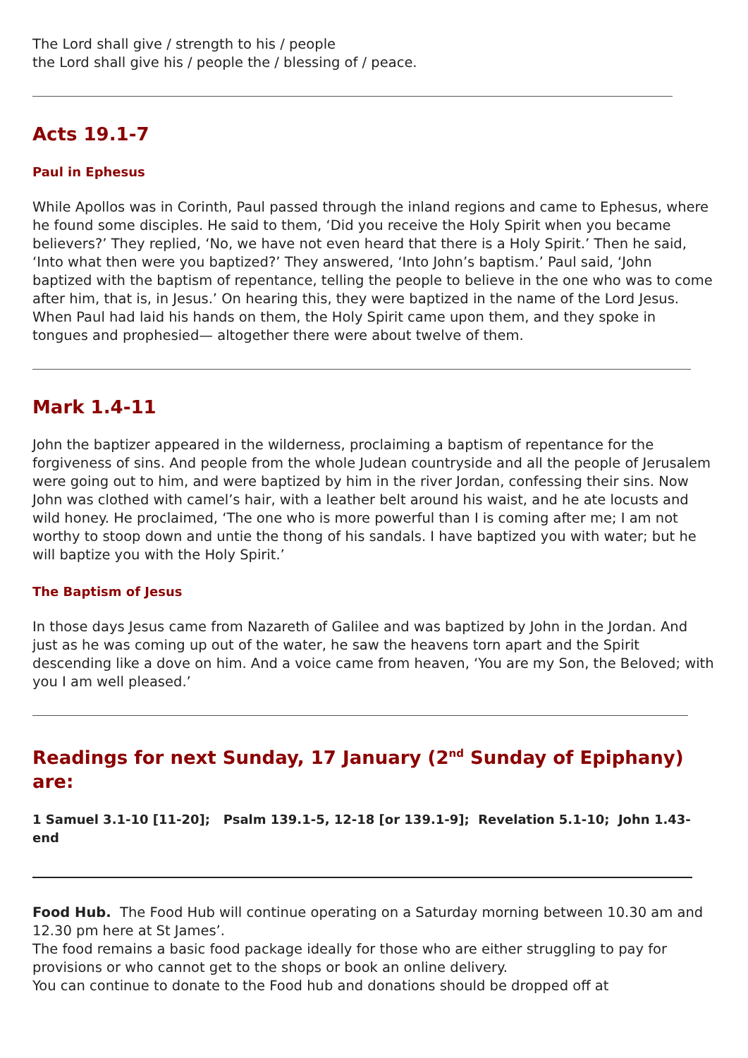The Lord shall give / strength to his / people
the Lord shall give his / people the / blessing of / peace.
Acts 19.1-7
Paul in Ephesus
While Apollos was in Corinth, Paul passed through the inland regions and came to Ephesus, where he found some disciples. He said to them, ‘Did you receive the Holy Spirit when you became believers?’ They replied, ‘No, we have not even heard that there is a Holy Spirit.’ Then he said, ‘Into what then were you baptized?’ They answered, ‘Into John’s baptism.’ Paul said, ‘John baptized with the baptism of repentance, telling the people to believe in the one who was to come after him, that is, in Jesus.’ On hearing this, they were baptized in the name of the Lord Jesus. When Paul had laid his hands on them, the Holy Spirit came upon them, and they spoke in tongues and prophesied— altogether there were about twelve of them.
Mark 1.4-11
John the baptizer appeared in the wilderness, proclaiming a baptism of repentance for the forgiveness of sins. And people from the whole Judean countryside and all the people of Jerusalem were going out to him, and were baptized by him in the river Jordan, confessing their sins. Now John was clothed with camel’s hair, with a leather belt around his waist, and he ate locusts and wild honey. He proclaimed, ‘The one who is more powerful than I is coming after me; I am not worthy to stoop down and untie the thong of his sandals. I have baptized you with water; but he will baptize you with the Holy Spirit.’
The Baptism of Jesus
In those days Jesus came from Nazareth of Galilee and was baptized by John in the Jordan. And just as he was coming up out of the water, he saw the heavens torn apart and the Spirit descending like a dove on him. And a voice came from heaven, ‘You are my Son, the Beloved; with you I am well pleased.’
Readings for next Sunday, 17 January (2<sup>nd</sup> Sunday of Epiphany) are:
1 Samuel 3.1-10 [11-20]; Psalm 139.1-5, 12-18 [or 139.1-9]; Revelation 5.1-10; John 1.43-end
Food Hub. The Food Hub will continue operating on a Saturday morning between 10.30 am and 12.30 pm here at St James’.
The food remains a basic food package ideally for those who are either struggling to pay for provisions or who cannot get to the shops or book an online delivery.
You can continue to donate to the Food hub and donations should be dropped off at